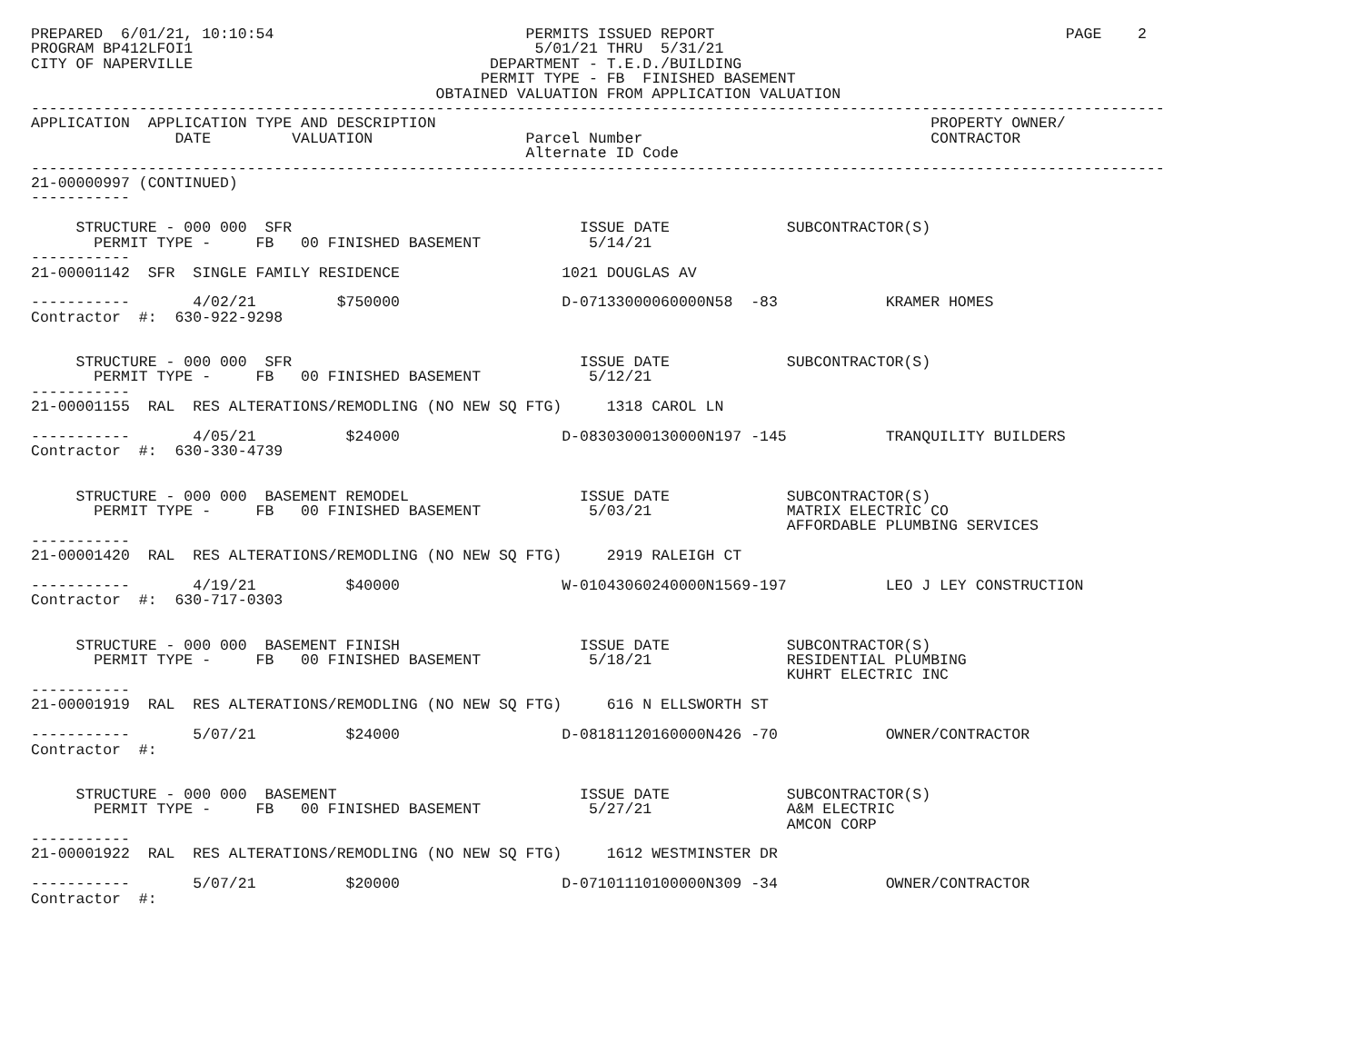PREPARED  6/01/21, 10:10:54                            PERMITS ISSUED REPORT                                       PAGE    2
PROGRAM BP412LFOI1                                      5/01/21 THRU  5/31/21
CITY OF NAPERVILLE                                 DEPARTMENT - T.E.D./BUILDING
                                                  PERMIT TYPE - FB  FINISHED BASEMENT
                                             OBTAINED VALUATION FROM APPLICATION VALUATION
------------------------------------------------------------------------------------------------------------------------------
APPLICATION  APPLICATION TYPE AND DESCRIPTION                                                       PROPERTY OWNER/
                DATE         VALUATION                 Parcel Number                                CONTRACTOR
                                                       Alternate ID Code
------------------------------------------------------------------------------------------------------------------------------
21-00000997 (CONTINUED)
-----------

     STRUCTURE - 000 000  SFR                                ISSUE DATE             SUBCONTRACTOR(S)
       PERMIT TYPE -     FB   00 FINISHED BASEMENT            5/14/21
-----------
21-00001142  SFR  SINGLE FAMILY RESIDENCE                  1021 DOUGLAS AV

-----------       4/02/21         $750000                  D-07133000060000N58  -83            KRAMER HOMES
Contractor  #:  630-922-9298


     STRUCTURE - 000 000  SFR                                ISSUE DATE             SUBCONTRACTOR(S)
       PERMIT TYPE -     FB   00 FINISHED BASEMENT            5/12/21
-----------
21-00001155  RAL  RES ALTERATIONS/REMODLING (NO NEW SQ FTG)     1318 CAROL LN

-----------       4/05/21          $24000                  D-08303000130000N197 -145           TRANQUILITY BUILDERS
Contractor  #:  630-330-4739


     STRUCTURE - 000 000  BASEMENT REMODEL                   ISSUE DATE             SUBCONTRACTOR(S)
       PERMIT TYPE -     FB   00 FINISHED BASEMENT            5/03/21               MATRIX ELECTRIC CO
                                                                                    AFFORDABLE PLUMBING SERVICES
-----------
21-00001420  RAL  RES ALTERATIONS/REMODLING (NO NEW SQ FTG)     2919 RALEIGH CT

-----------       4/19/21          $40000                  W-01043060240000N1569-197           LEO J LEY CONSTRUCTION
Contractor  #:  630-717-0303


     STRUCTURE - 000 000  BASEMENT FINISH                    ISSUE DATE             SUBCONTRACTOR(S)
       PERMIT TYPE -     FB   00 FINISHED BASEMENT            5/18/21               RESIDENTIAL PLUMBING
                                                                                    KUHRT ELECTRIC INC
-----------
21-00001919  RAL  RES ALTERATIONS/REMODLING (NO NEW SQ FTG)     616 N ELLSWORTH ST

-----------       5/07/21          $24000                  D-08181120160000N426 -70            OWNER/CONTRACTOR
Contractor  #:


     STRUCTURE - 000 000  BASEMENT                           ISSUE DATE             SUBCONTRACTOR(S)
       PERMIT TYPE -     FB   00 FINISHED BASEMENT            5/27/21               A&M ELECTRIC
                                                                                    AMCON CORP
-----------
21-00001922  RAL  RES ALTERATIONS/REMODLING (NO NEW SQ FTG)     1612 WESTMINSTER DR

-----------       5/07/21          $20000                  D-07101110100000N309 -34            OWNER/CONTRACTOR
Contractor  #: